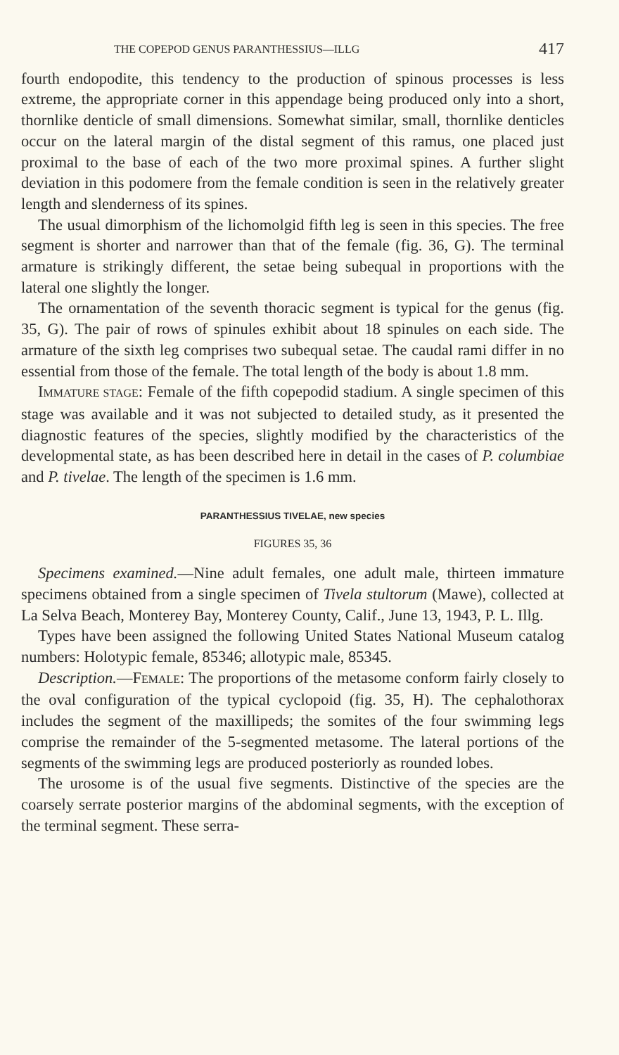THE COPEPOD GENUS PARANTHESSIUS—ILLG 417
fourth endopodite, this tendency to the production of spinous processes is less extreme, the appropriate corner in this appendage being produced only into a short, thornlike denticle of small dimensions. Somewhat similar, small, thornlike denticles occur on the lateral margin of the distal segment of this ramus, one placed just proximal to the base of each of the two more proximal spines. A further slight deviation in this podomere from the female condition is seen in the relatively greater length and slenderness of its spines.
The usual dimorphism of the lichomolgid fifth leg is seen in this species. The free segment is shorter and narrower than that of the female (fig. 36, G). The terminal armature is strikingly different, the setae being subequal in proportions with the lateral one slightly the longer.
The ornamentation of the seventh thoracic segment is typical for the genus (fig. 35, G). The pair of rows of spinules exhibit about 18 spinules on each side. The armature of the sixth leg comprises two subequal setae. The caudal rami differ in no essential from those of the female. The total length of the body is about 1.8 mm.
IMMATURE STAGE: Female of the fifth copepodid stadium. A single specimen of this stage was available and it was not subjected to detailed study, as it presented the diagnostic features of the species, slightly modified by the characteristics of the developmental state, as has been described here in detail in the cases of P. columbiae and P. tivelae. The length of the specimen is 1.6 mm.
PARANTHESSIUS TIVELAE, new species
FIGURES 35, 36
Specimens examined.—Nine adult females, one adult male, thirteen immature specimens obtained from a single specimen of Tivela stultorum (Mawe), collected at La Selva Beach, Monterey Bay, Monterey County, Calif., June 13, 1943, P. L. Illg.
Types have been assigned the following United States National Museum catalog numbers: Holotypic female, 85346; allotypic male, 85345.
Description.—FEMALE: The proportions of the metasome conform fairly closely to the oval configuration of the typical cyclopoid (fig. 35, H). The cephalothorax includes the segment of the maxillipeds; the somites of the four swimming legs comprise the remainder of the 5-segmented metasome. The lateral portions of the segments of the swimming legs are produced posteriorly as rounded lobes.
The urosome is of the usual five segments. Distinctive of the species are the coarsely serrate posterior margins of the abdominal segments, with the exception of the terminal segment. These serra-